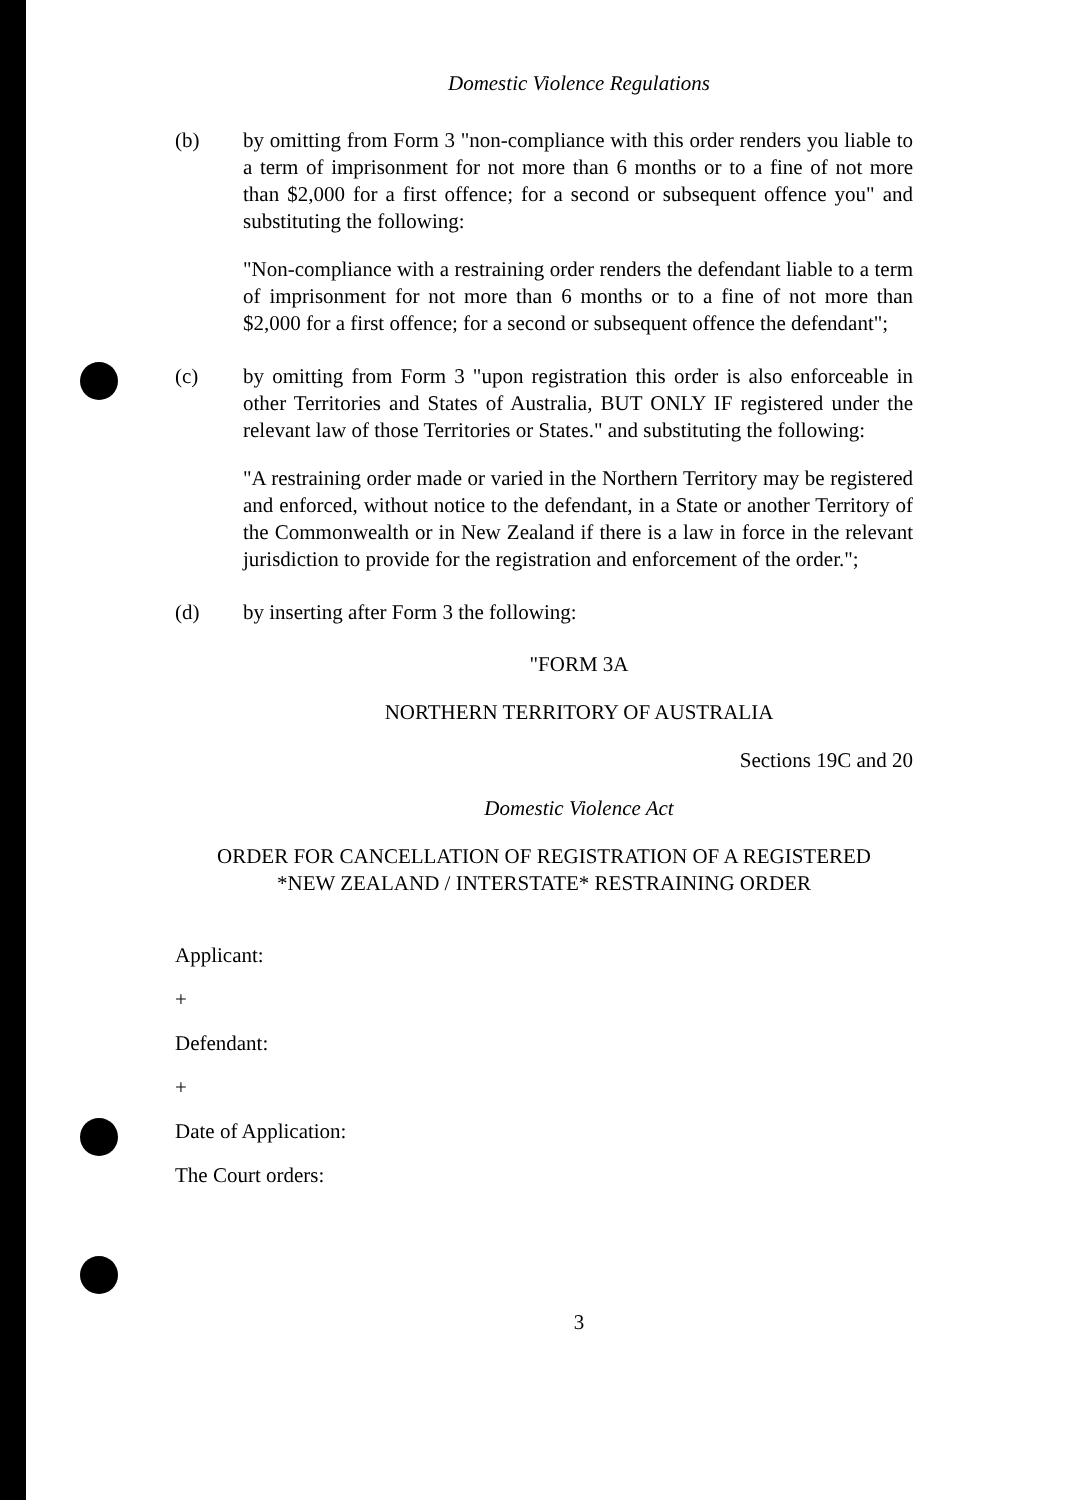Domestic Violence Regulations
(b) by omitting from Form 3 "non-compliance with this order renders you liable to a term of imprisonment for not more than 6 months or to a fine of not more than $2,000 for a first offence; for a second or subsequent offence you" and substituting the following:
"Non-compliance with a restraining order renders the defendant liable to a term of imprisonment for not more than 6 months or to a fine of not more than $2,000 for a first offence; for a second or subsequent offence the defendant";
(c) by omitting from Form 3 "upon registration this order is also enforceable in other Territories and States of Australia, BUT ONLY IF registered under the relevant law of those Territories or States." and substituting the following:
"A restraining order made or varied in the Northern Territory may be registered and enforced, without notice to the defendant, in a State or another Territory of the Commonwealth or in New Zealand if there is a law in force in the relevant jurisdiction to provide for the registration and enforcement of the order.";
(d) by inserting after Form 3 the following:
"FORM 3A
NORTHERN TERRITORY OF AUSTRALIA
Sections 19C and 20
Domestic Violence Act
ORDER FOR CANCELLATION OF REGISTRATION OF A REGISTERED
*NEW ZEALAND / INTERSTATE* RESTRAINING ORDER
Applicant:
+
Defendant:
+
Date of Application:
The Court orders:
3